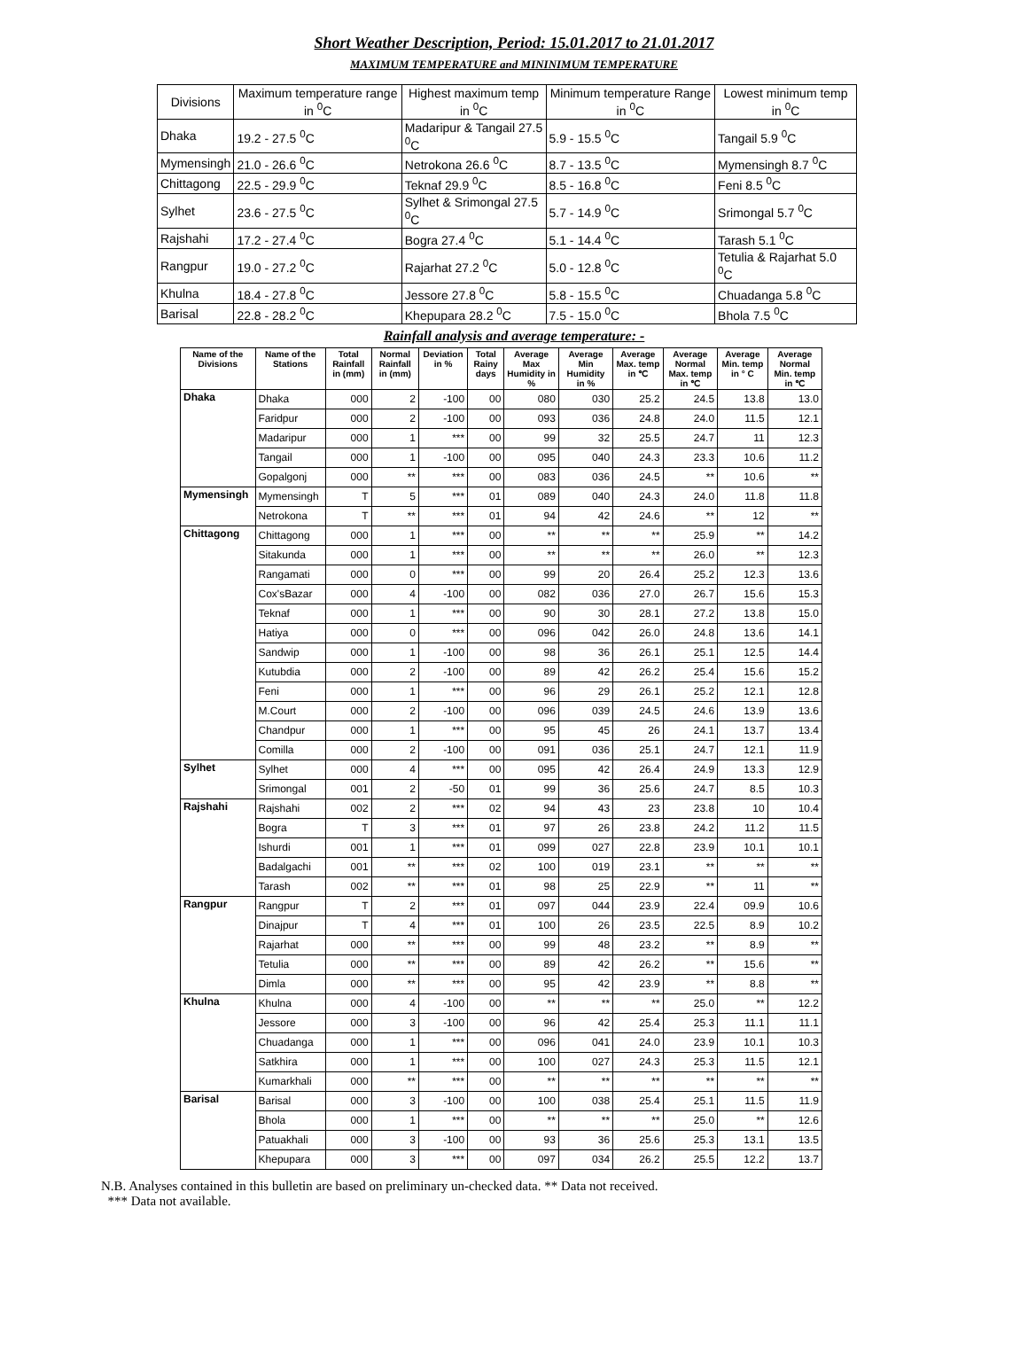Short Weather Description, Period: 15.01.2017 to 21.01.2017
MAXIMUM TEMPERATURE and MININIMUM TEMPERATURE
| Divisions | Maximum temperature range in <sup>0</sup>C | Highest maximum temp in <sup>0</sup>C | Minimum temperature Range in <sup>0</sup>C | Lowest minimum temp in <sup>0</sup>C |
| --- | --- | --- | --- | --- |
| Dhaka | 19.2 - 27.5 <sup>0</sup>C | Madaripur & Tangail 27.5 <sup>0</sup>C | 5.9 - 15.5 <sup>0</sup>C | Tangail 5.9 <sup>0</sup>C |
| Mymensingh | 21.0 - 26.6 <sup>0</sup>C | Netrokona 26.6 <sup>0</sup>C | 8.7 - 13.5 <sup>0</sup>C | Mymensingh 8.7 <sup>0</sup>C |
| Chittagong | 22.5 - 29.9 <sup>0</sup>C | Teknaf 29.9 <sup>0</sup>C | 8.5 - 16.8 <sup>0</sup>C | Feni 8.5 <sup>0</sup>C |
| Sylhet | 23.6 - 27.5 <sup>0</sup>C | Sylhet & Srimongal 27.5 <sup>0</sup>C | 5.7 - 14.9 <sup>0</sup>C | Srimongal 5.7 <sup>0</sup>C |
| Rajshahi | 17.2 - 27.4 <sup>0</sup>C | Bogra 27.4 <sup>0</sup>C | 5.1 - 14.4 <sup>0</sup>C | Tarash 5.1 <sup>0</sup>C |
| Rangpur | 19.0 - 27.2 <sup>0</sup>C | Rajarhat 27.2 <sup>0</sup>C | 5.0 - 12.8 <sup>0</sup>C | Tetulia & Rajarhat 5.0 <sup>0</sup>C |
| Khulna | 18.4 - 27.8 <sup>0</sup>C | Jessore 27.8 <sup>0</sup>C | 5.8 - 15.5 <sup>0</sup>C | Chuadanga 5.8 <sup>0</sup>C |
| Barisal | 22.8 - 28.2 <sup>0</sup>C | Khepupara 28.2 <sup>0</sup>C | 7.5 - 15.0 <sup>0</sup>C | Bhola 7.5 <sup>0</sup>C |
Rainfall analysis and average temperature: -
| Name of the Divisions | Name of the Stations | Total Rainfall in (mm) | Normal Rainfall in (mm) | Deviation in % | Total Rainy days | Average Max Humidity in % | Average Min Humidity in % | Average Max. temp in ℃ | Average Normal Max. temp in ℃ | Average Min. temp in ° C | Average Normal Min. temp in ℃ |
| --- | --- | --- | --- | --- | --- | --- | --- | --- | --- | --- | --- |
| Dhaka | Dhaka | 000 | 2 | -100 | 00 | 080 | 030 | 25.2 | 24.5 | 13.8 | 13.0 |
| | Faridpur | 000 | 2 | -100 | 00 | 093 | 036 | 24.8 | 24.0 | 11.5 | 12.1 |
| | Madaripur | 000 | 1 | *** | 00 | 99 | 32 | 25.5 | 24.7 | 11 | 12.3 |
| | Tangail | 000 | 1 | -100 | 00 | 095 | 040 | 24.3 | 23.3 | 10.6 | 11.2 |
| | Gopalgonj | 000 | ** | *** | 00 | 083 | 036 | 24.5 | ** | 10.6 | ** |
| Mymensingh | Mymensingh | T | 5 | *** | 01 | 089 | 040 | 24.3 | 24.0 | 11.8 | 11.8 |
| | Netrokona | T | ** | *** | 01 | 94 | 42 | 24.6 | ** | 12 | ** |
| Chittagong | Chittagong | 000 | 1 | *** | 00 | ** | ** | ** | 25.9 | ** | 14.2 |
| | Sitakunda | 000 | 1 | *** | 00 | ** | ** | ** | 26.0 | ** | 12.3 |
| | Rangamati | 000 | 0 | *** | 00 | 99 | 20 | 26.4 | 25.2 | 12.3 | 13.6 |
| | Cox'sBazar | 000 | 4 | -100 | 00 | 082 | 036 | 27.0 | 26.7 | 15.6 | 15.3 |
| | Teknaf | 000 | 1 | *** | 00 | 90 | 30 | 28.1 | 27.2 | 13.8 | 15.0 |
| | Hatiya | 000 | 0 | *** | 00 | 096 | 042 | 26.0 | 24.8 | 13.6 | 14.1 |
| | Sandwip | 000 | 1 | -100 | 00 | 98 | 36 | 26.1 | 25.1 | 12.5 | 14.4 |
| | Kutubdia | 000 | 2 | -100 | 00 | 89 | 42 | 26.2 | 25.4 | 15.6 | 15.2 |
| | Feni | 000 | 1 | *** | 00 | 96 | 29 | 26.1 | 25.2 | 12.1 | 12.8 |
| | M.Court | 000 | 2 | -100 | 00 | 096 | 039 | 24.5 | 24.6 | 13.9 | 13.6 |
| | Chandpur | 000 | 1 | *** | 00 | 95 | 45 | 26 | 24.1 | 13.7 | 13.4 |
| | Comilla | 000 | 2 | -100 | 00 | 091 | 036 | 25.1 | 24.7 | 12.1 | 11.9 |
| Sylhet | Sylhet | 000 | 4 | *** | 00 | 095 | 42 | 26.4 | 24.9 | 13.3 | 12.9 |
| | Srimongal | 001 | 2 | -50 | 01 | 99 | 36 | 25.6 | 24.7 | 8.5 | 10.3 |
| Rajshahi | Rajshahi | 002 | 2 | *** | 02 | 94 | 43 | 23 | 23.8 | 10 | 10.4 |
| | Bogra | T | 3 | *** | 01 | 97 | 26 | 23.8 | 24.2 | 11.2 | 11.5 |
| | Ishurdi | 001 | 1 | *** | 01 | 099 | 027 | 22.8 | 23.9 | 10.1 | 10.1 |
| | Badalgachi | 001 | ** | *** | 02 | 100 | 019 | 23.1 | ** | ** | ** |
| | Tarash | 002 | ** | *** | 01 | 98 | 25 | 22.9 | ** | 11 | ** |
| Rangpur | Rangpur | T | 2 | *** | 01 | 097 | 044 | 23.9 | 22.4 | 09.9 | 10.6 |
| | Dinajpur | T | 4 | *** | 01 | 100 | 26 | 23.5 | 22.5 | 8.9 | 10.2 |
| | Rajarhat | 000 | ** | *** | 00 | 99 | 48 | 23.2 | ** | 8.9 | ** |
| | Tetulia | 000 | ** | *** | 00 | 89 | 42 | 26.2 | ** | 15.6 | ** |
| | Dimla | 000 | ** | *** | 00 | 95 | 42 | 23.9 | ** | 8.8 | ** |
| Khulna | Khulna | 000 | 4 | -100 | 00 | ** | ** | ** | 25.0 | ** | 12.2 |
| | Jessore | 000 | 3 | -100 | 00 | 96 | 42 | 25.4 | 25.3 | 11.1 | 11.1 |
| | Chuadanga | 000 | 1 | *** | 00 | 096 | 041 | 24.0 | 23.9 | 10.1 | 10.3 |
| | Satkhira | 000 | 1 | *** | 00 | 100 | 027 | 24.3 | 25.3 | 11.5 | 12.1 |
| | Kumarkhali | 000 | ** | *** | 00 | ** | ** | ** | ** | ** | ** |
| Barisal | Barisal | 000 | 3 | -100 | 00 | 100 | 038 | 25.4 | 25.1 | 11.5 | 11.9 |
| | Bhola | 000 | 1 | *** | 00 | ** | ** | ** | 25.0 | ** | 12.6 |
| | Patuakhali | 000 | 3 | -100 | 00 | 93 | 36 | 25.6 | 25.3 | 13.1 | 13.5 |
| | Khepupara | 000 | 3 | *** | 00 | 097 | 034 | 26.2 | 25.5 | 12.2 | 13.7 |
N.B. Analyses contained in this bulletin are based on preliminary un-checked data. ** Data not received.
*** Data not available.